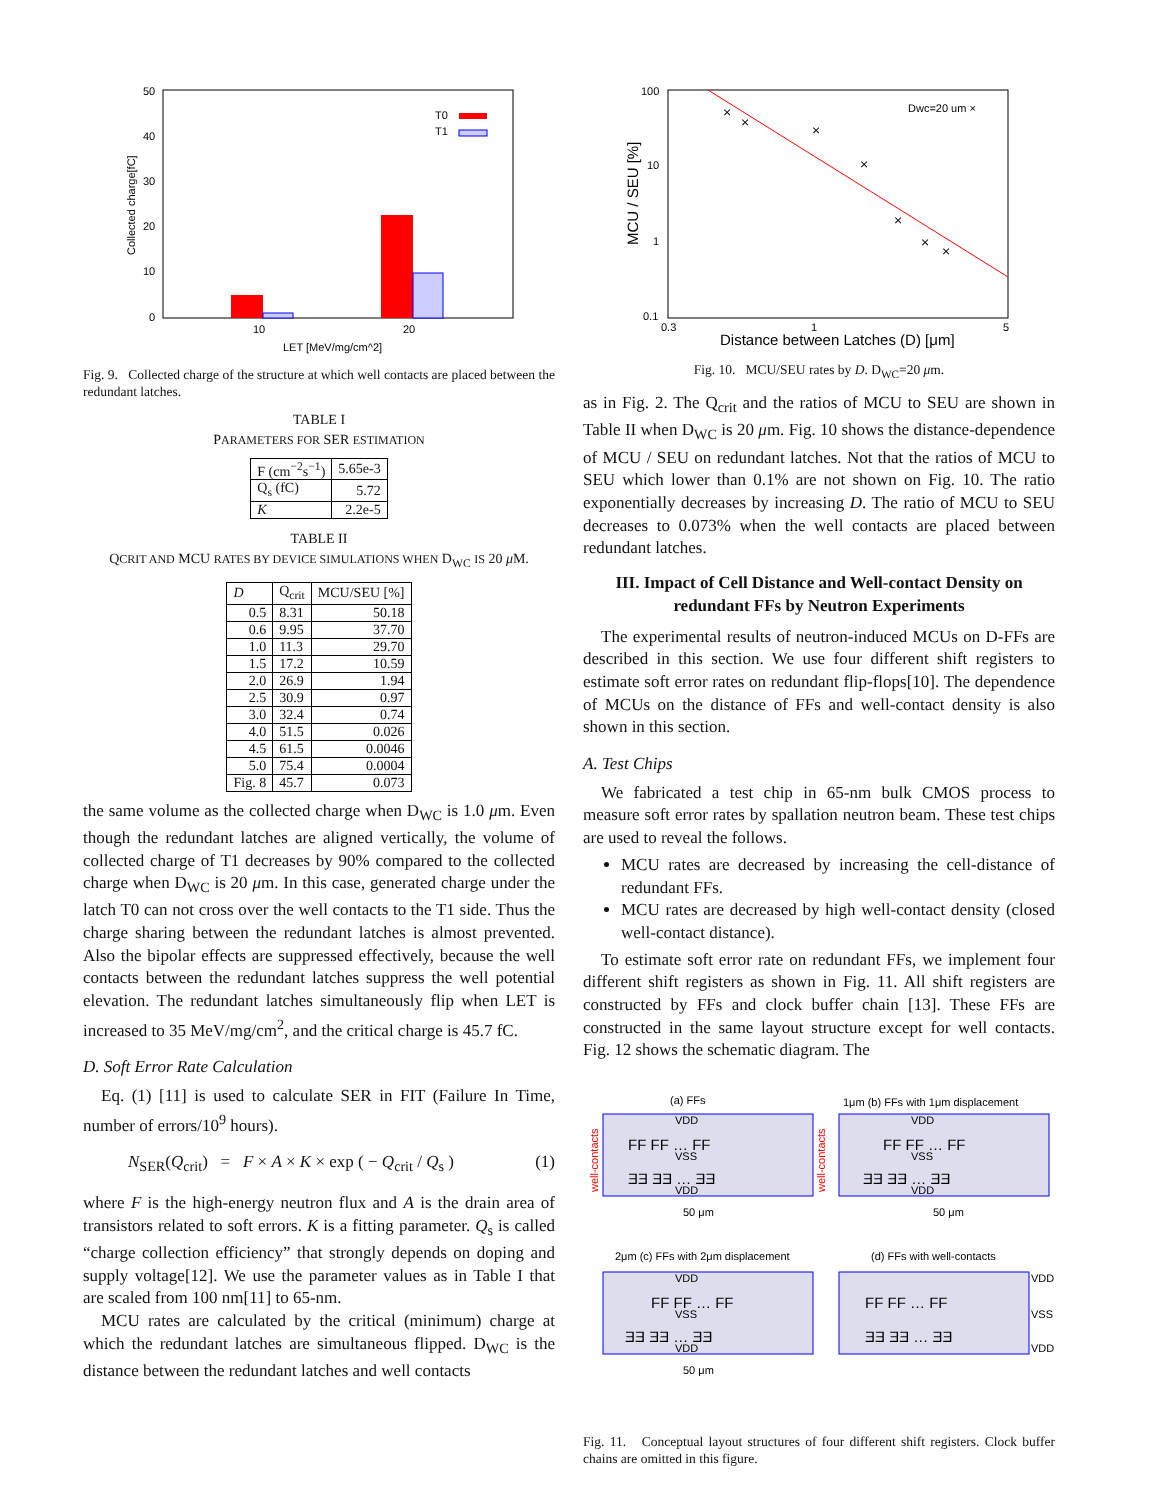50
40
30
20
10
0
10
20
LET [MeV/mg/cm^2]
T0
T1
Collected charge[fC]
Fig. 9. Collected charge of the structure at which well contacts are placed between the redundant latches.
TABLE I
PARAMETERS FOR SER ESTIMATION
| F (cm<sup>−2</sup>s<sup>−1</sup>) | 5.65e-3 |
| Q<sub>s</sub> (fC) | 5.72 |
| K | 2.2e-5 |
TABLE II
QCRIT AND MCU RATES BY DEVICE SIMULATIONS WHEN D<sub>WC</sub> IS 20 μ M.
| D | Q<sub>crit</sub> | MCU/SEU [%] |
| --- | --- | --- |
| 0.5 | 8.31 | 50.18 |
| 0.6 | 9.95 | 37.70 |
| 1.0 | 11.3 | 29.70 |
| 1.5 | 17.2 | 10.59 |
| 2.0 | 26.9 | 1.94 |
| 2.5 | 30.9 | 0.97 |
| 3.0 | 32.4 | 0.74 |
| 4.0 | 51.5 | 0.026 |
| 4.5 | 61.5 | 0.0046 |
| 5.0 | 75.4 | 0.0004 |
| Fig. 8 | 45.7 | 0.073 |
the same volume as the collected charge when D<sub>WC</sub> is 1.0 μm. Even though the redundant latches are aligned vertically, the volume of collected charge of T1 decreases by 90% compared to the collected charge when D<sub>WC</sub> is 20 μm. In this case, generated charge under the latch T0 can not cross over the well contacts to the T1 side. Thus the charge sharing between the redundant latches is almost prevented. Also the bipolar effects are suppressed effectively, because the well contacts between the redundant latches suppress the well potential elevation. The redundant latches simultaneously flip when LET is increased to 35 MeV/mg/cm<sup>2</sup>, and the critical charge is 45.7 fC.
D. Soft Error Rate Calculation
Eq. (1) [11] is used to calculate SER in FIT (Failure In Time, number of errors/10<sup>9</sup> hours).
N<sub>SER</sub>(Q<sub>crit</sub>) = F × A × K × exp ( − Q<sub>crit</sub> / Q<sub>s</sub> ) (1)
where F is the high-energy neutron flux and A is the drain area of transistors related to soft errors. K is a fitting parameter. Q<sub>s</sub> is called “charge collection efficiency” that strongly depends on doping and supply voltage[12]. We use the parameter values as in Table I that are scaled from 100 nm[11] to 65-nm.
MCU rates are calculated by the critical (minimum) charge at which the redundant latches are simultaneous flipped. D<sub>WC</sub> is the distance between the redundant latches and well contacts
100
10
1
0.1
0.3
1
5
Dwc=20 um ×
×
×
×
×
×
×
×
Distance between Latches (D) [μm]
MCU / SEU [%]
Fig. 10. MCU/SEU rates by D. D<sub>WC</sub>=20 μm.
as in Fig. 2. The Q<sub>crit</sub> and the ratios of MCU to SEU are shown in Table II when D<sub>WC</sub> is 20 μm. Fig. 10 shows the distance-dependence of MCU / SEU on redundant latches. Not that the ratios of MCU to SEU which lower than 0.1% are not shown on Fig. 10. The ratio exponentially decreases by increasing D. The ratio of MCU to SEU decreases to 0.073% when the well contacts are placed between redundant latches.
III. Impact of Cell Distance and Well-contact Density on redundant FFs by Neutron Experiments
The experimental results of neutron-induced MCUs on D-FFs are described in this section. We use four different shift registers to estimate soft error rates on redundant flip-flops[10]. The dependence of MCUs on the distance of FFs and well-contact density is also shown in this section.
A. Test Chips
We fabricated a test chip in 65-nm bulk CMOS process to measure soft error rates by spallation neutron beam. These test chips are used to reveal the follows.
MCU rates are decreased by increasing the cell-distance of redundant FFs.
MCU rates are decreased by high well-contact density (closed well-contact distance).
To estimate soft error rate on redundant FFs, we implement four different shift registers as shown in Fig. 11. All shift registers are constructed by FFs and clock buffer chain [13]. These FFs are constructed in the same layout structure except for well contacts. Fig. 12 shows the schematic diagram. The
(a) FFs
1μm (b) FFs with 1μm displacement
2μm (c) FFs with 2μm displacement
(d) FFs with well-contacts
FF FF … FF
FF FF … FF
FF FF … FF
FF FF … FF
ƎƎ ƎƎ … ƎƎ
ƎƎ ƎƎ … ƎƎ
ƎƎ ƎƎ … ƎƎ
ƎƎ ƎƎ … ƎƎ
VDD
VSS
VDD
VDD
VSS
VDD
VDD
VSS
VDD
VDD
VSS
VDD
50 μm
50 μm
50 μm
well-contacts
well-contacts
Fig. 11. Conceptual layout structures of four different shift registers. Clock buffer chains are omitted in this figure.